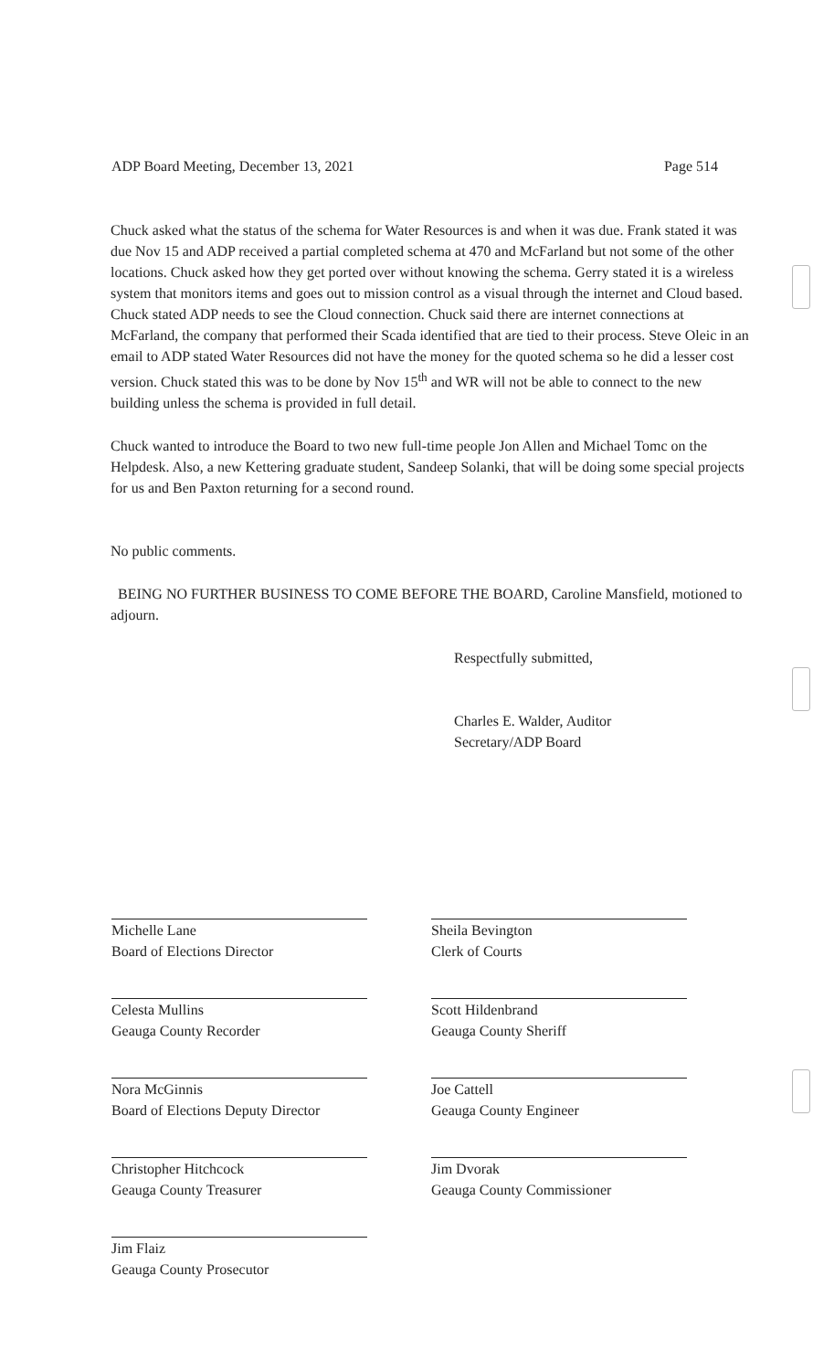ADP Board Meeting, December 13, 2021 Page 514
Chuck asked what the status of the schema for Water Resources is and when it was due. Frank stated it was due Nov 15 and ADP received a partial completed schema at 470 and McFarland but not some of the other locations. Chuck asked how they get ported over without knowing the schema. Gerry stated it is a wireless system that monitors items and goes out to mission control as a visual through the internet and Cloud based. Chuck stated ADP needs to see the Cloud connection. Chuck said there are internet connections at McFarland, the company that performed their Scada identified that are tied to their process. Steve Oleic in an email to ADP stated Water Resources did not have the money for the quoted schema so he did a lesser cost version. Chuck stated this was to be done by Nov 15<sup>th</sup> and WR will not be able to connect to the new building unless the schema is provided in full detail.
Chuck wanted to introduce the Board to two new full-time people Jon Allen and Michael Tomc on the Helpdesk. Also, a new Kettering graduate student, Sandeep Solanki, that will be doing some special projects for us and Ben Paxton returning for a second round.
No public comments.
BEING NO FURTHER BUSINESS TO COME BEFORE THE BOARD, Caroline Mansfield, motioned to adjourn.
Respectfully submitted,
Charles E. Walder, Auditor
Secretary/ADP Board
Michelle Lane
Board of Elections Director
Celesta Mullins
Geauga County Recorder
Nora McGinnis
Board of Elections Deputy Director
Christopher Hitchcock
Geauga County Treasurer
Jim Flaiz
Geauga County Prosecutor
Sheila Bevington
Clerk of Courts
Scott Hildenbrand
Geauga County Sheriff
Joe Cattell
Geauga County Engineer
Jim Dvorak
Geauga County Commissioner